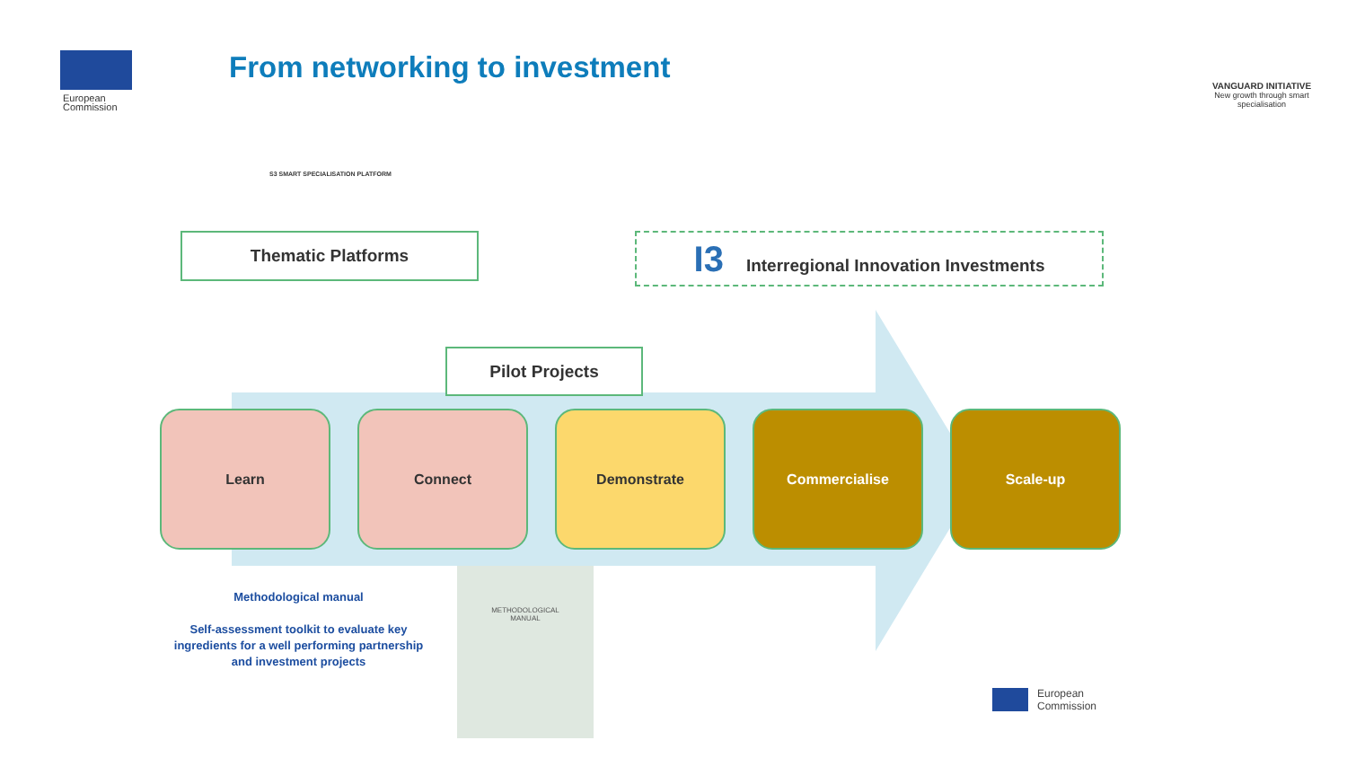European
Commission
From networking to investment
VANGUARD INITIATIVE
New growth through smart specialisation
S3 SMART SPECIALISATION PLATFORM
Thematic Platforms I3 Interregional Innovation Investments
Pilot Projects
Learn Connect Demonstrate Commercialise Scale-up
Methodological manual
Self-assessment toolkit to evaluate key ingredients for a well performing partnership and investment projects
METHODOLOGICAL
MANUAL
European
Commission